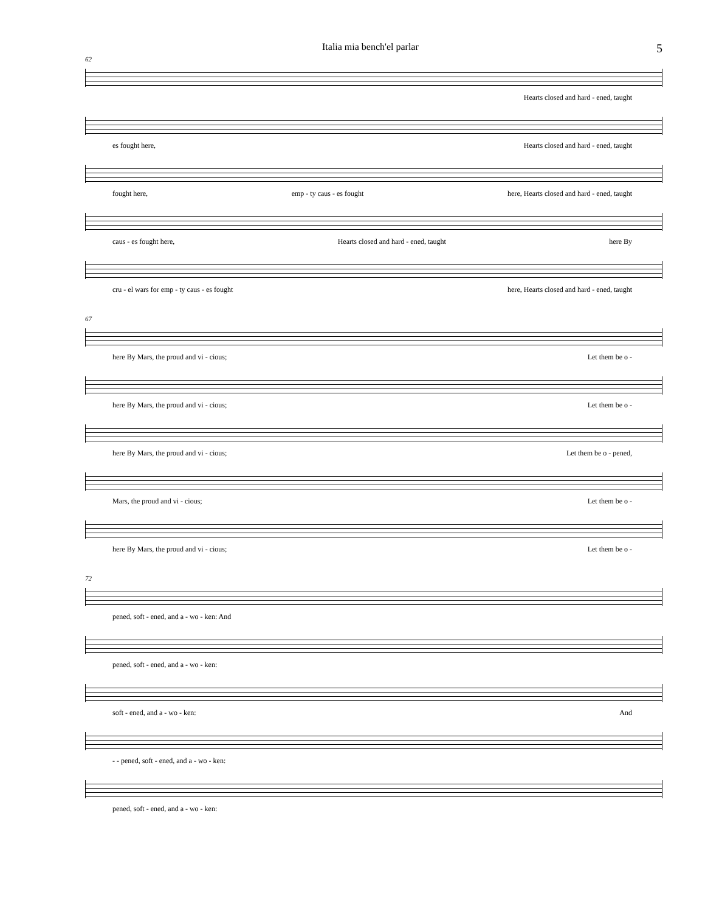Italia mia bench'el parlar 5
62
Hearts closed and hard - ened, taught
es fought here, Hearts closed and hard - ened, taught
fought here, emp - ty caus - es fought here, Hearts closed and hard - ened, taught
caus - es fought here, Hearts closed and hard - ened, taught here By
cru - el wars for emp - ty caus - es fought here, Hearts closed and hard - ened, taught
67
here By Mars, the proud and vi - cious; Let them be o -
here By Mars, the proud and vi - cious; Let them be o -
here By Mars, the proud and vi - cious; Let them be o - pened,
Mars, the proud and vi - cious; Let them be o -
here By Mars, the proud and vi - cious; Let them be o -
72
pened, soft - ened, and a - wo - ken: And
pened, soft - ened, and a - wo - ken:
soft - ened, and a - wo - ken: And
- - pened, soft - ened, and a - wo - ken:
pened, soft - ened, and a - wo - ken: